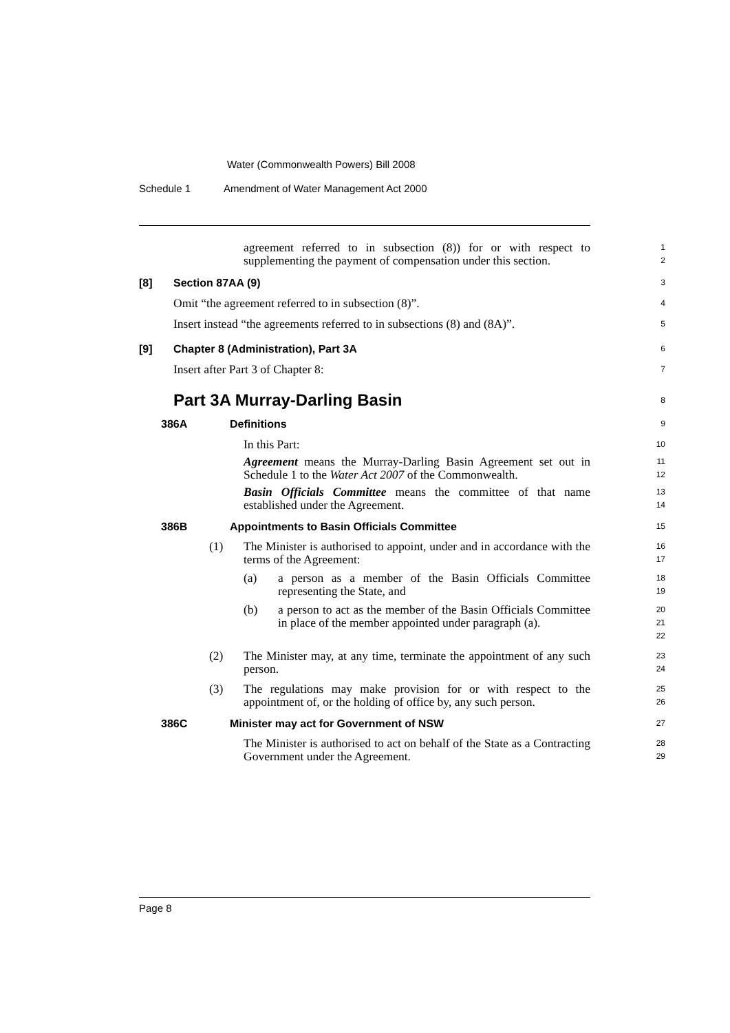Water (Commonwealth Powers) Bill 2008
Schedule 1 Amendment of Water Management Act 2000
agreement referred to in subsection (8)) for or with respect to supplementing the payment of compensation under this section.
1
2
[8] Section 87AA (9)
3
Omit “the agreement referred to in subsection (8)”.
4
Insert instead “the agreements referred to in subsections (8) and (8A)”.
5
[9] Chapter 8 (Administration), Part 3A
6
Insert after Part 3 of Chapter 8:
7
Part 3A Murray-Darling Basin
8
386A Definitions
9
In this Part:
10
Agreement means the Murray-Darling Basin Agreement set out in Schedule 1 to the Water Act 2007 of the Commonwealth.
11
12
Basin Officials Committee means the committee of that name established under the Agreement.
13
14
386B Appointments to Basin Officials Committee
15
(1) The Minister is authorised to appoint, under and in accordance with the terms of the Agreement:
16
17
(a) a person as a member of the Basin Officials Committee representing the State, and
18
19
(b) a person to act as the member of the Basin Officials Committee in place of the member appointed under paragraph (a).
20
21
22
(2) The Minister may, at any time, terminate the appointment of any such person.
23
24
(3) The regulations may make provision for or with respect to the appointment of, or the holding of office by, any such person.
25
26
386C Minister may act for Government of NSW
27
The Minister is authorised to act on behalf of the State as a Contracting Government under the Agreement.
28
29
Page 8